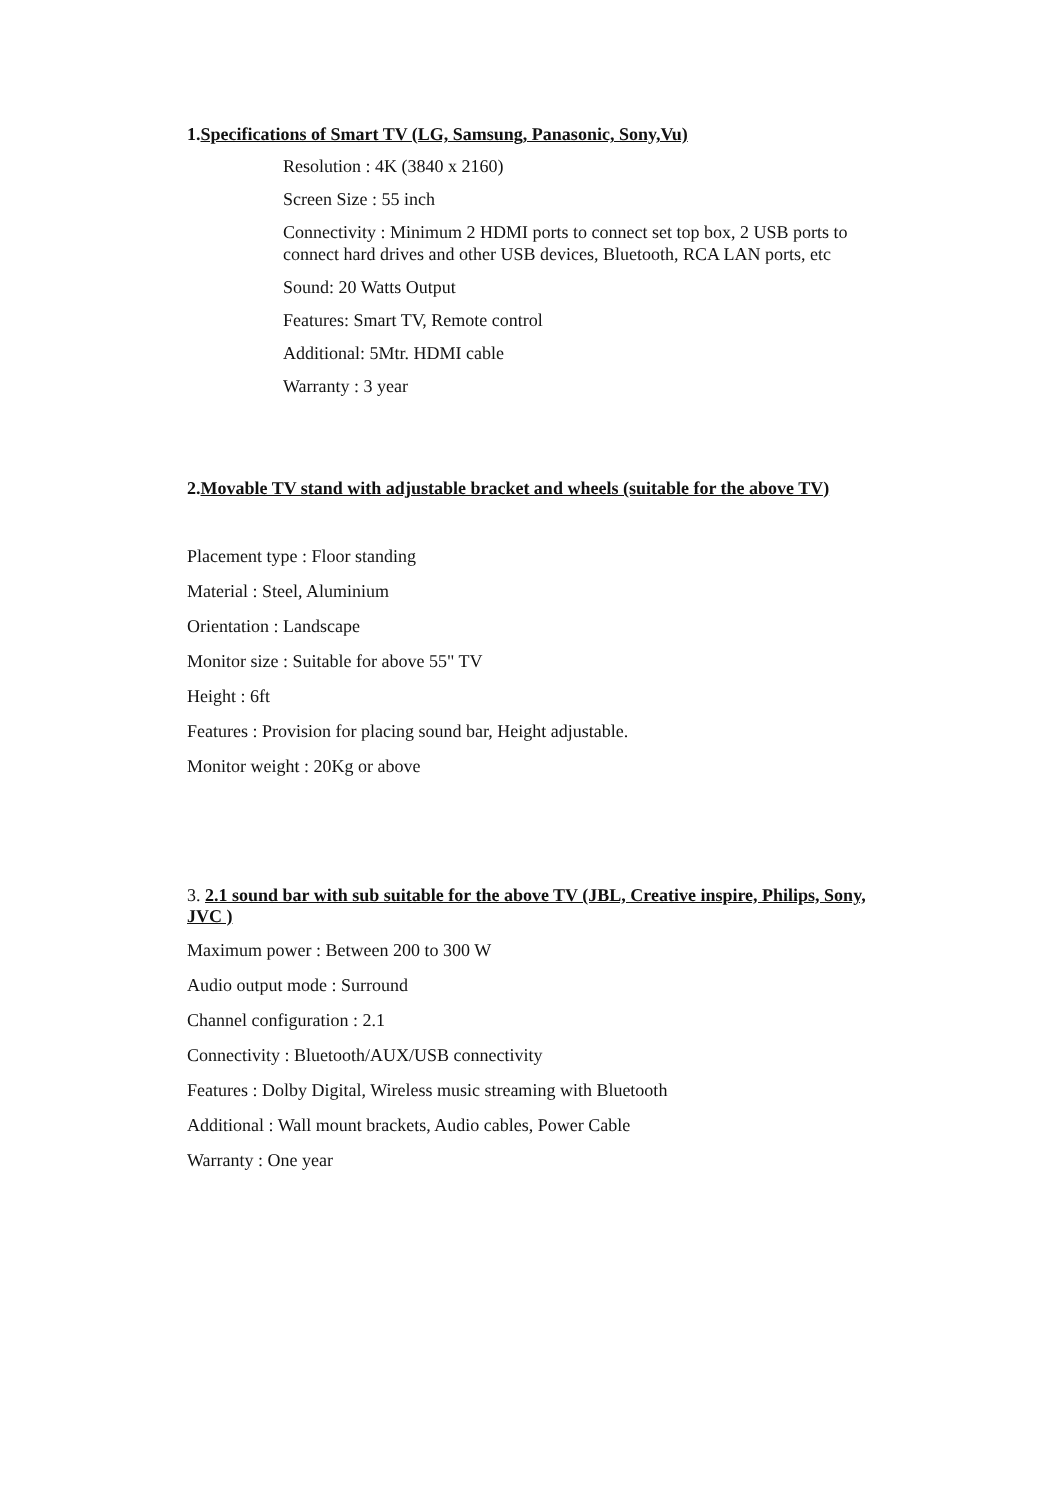1.Specifications of Smart TV (LG, Samsung, Panasonic, Sony,Vu)
Resolution : 4K (3840 x 2160)
Screen Size : 55 inch
Connectivity : Minimum 2 HDMI ports to connect set top box, 2 USB ports to connect hard drives and other USB devices, Bluetooth, RCA LAN ports, etc
Sound: 20 Watts Output
Features: Smart TV, Remote control
Additional: 5Mtr. HDMI cable
Warranty : 3 year
2.Movable TV stand with adjustable bracket and wheels (suitable for the above TV)
Placement type : Floor standing
Material : Steel, Aluminium
Orientation : Landscape
Monitor size : Suitable for above 55" TV
Height : 6ft
Features : Provision for placing sound bar, Height adjustable.
Monitor weight : 20Kg or above
3. 2.1 sound bar with sub suitable for the above TV (JBL, Creative inspire, Philips, Sony, JVC )
Maximum power : Between 200 to 300 W
Audio output mode : Surround
Channel configuration : 2.1
Connectivity : Bluetooth/AUX/USB connectivity
Features : Dolby Digital, Wireless music streaming with Bluetooth
Additional : Wall mount brackets, Audio cables, Power Cable
Warranty : One year